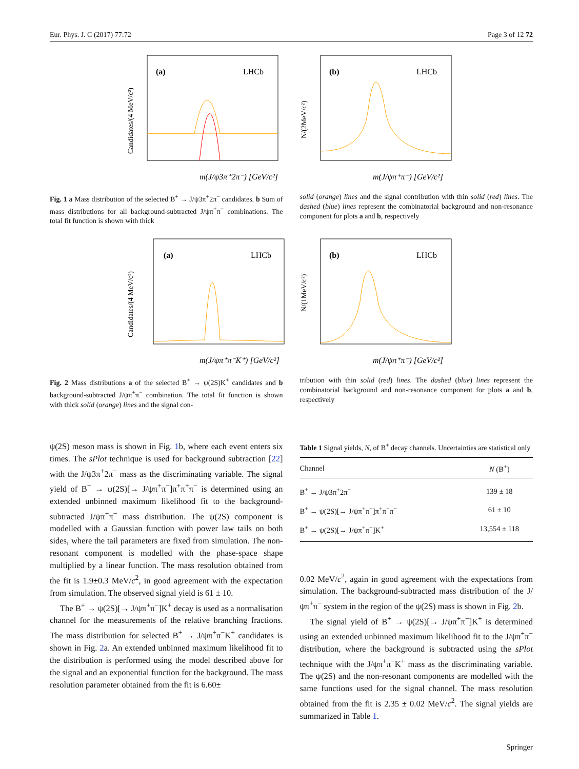Eur. Phys. J. C (2017) 77:72 Page 3 of 12 72
(a)
LHCb
m(J/ψ3π⁺2π⁻) [GeV/c²]
Candidates/(4 MeV/c²)
(b)
LHCb
m(J/ψπ⁺π⁻) [GeV/c²]
N/(2MeV/c²)
Fig. 1 a Mass distribution of the selected B<sup>+</sup> → J/ψ3π<sup>+</sup>2π<sup>−</sup> candidates. b Sum of mass distributions for all background-subtracted J/ψπ<sup>+</sup>π<sup>−</sup> combinations. The total fit function is shown with thick
solid (orange) lines and the signal contribution with thin solid (red) lines. The dashed (blue) lines represent the combinatorial background and non-resonance component for plots a and b, respectively
(a)
LHCb
m(J/ψπ⁺π⁻K⁺) [GeV/c²]
Candidates/(4 MeV/c²)
(b)
LHCb
m(J/ψπ⁺π⁻) [GeV/c²]
N/(1MeV/c²)
Fig. 2 Mass distributions a of the selected B<sup>+</sup> → ψ(2S)K<sup>+</sup> candidates and b background-subtracted J/ψπ<sup>+</sup>π<sup>−</sup> combination. The total fit function is shown with thick solid (orange) lines and the signal con-
tribution with thin solid (red) lines. The dashed (blue) lines represent the combinatorial background and non-resonance component for plots a and b, respectively
ψ(2S) meson mass is shown in Fig. 1b, where each event enters six times. The sPlot technique is used for background subtraction [22] with the J/ψ3π<sup>+</sup>2π<sup>−</sup> mass as the discriminating variable. The signal yield of B<sup>+</sup> → ψ(2S)[→ J/ψπ<sup>+</sup>π<sup>−</sup>]π<sup>+</sup>π<sup>+</sup>π<sup>−</sup> is determined using an extended unbinned maximum likelihood fit to the background-subtracted J/ψπ<sup>+</sup>π<sup>−</sup> mass distribution. The ψ(2S) component is modelled with a Gaussian function with power law tails on both sides, where the tail parameters are fixed from simulation. The non-resonant component is modelled with the phase-space shape multiplied by a linear function. The mass resolution obtained from the fit is 1.9±0.3 MeV/c<sup>2</sup>, in good agreement with the expectation from simulation. The observed signal yield is 61 ± 10.
The B<sup>+</sup> → ψ(2S)[→ J/ψπ<sup>+</sup>π<sup>−</sup>]K<sup>+</sup> decay is used as a normalisation channel for the measurements of the relative branching fractions. The mass distribution for selected B<sup>+</sup> → J/ψπ<sup>+</sup>π<sup>−</sup>K<sup>+</sup> candidates is shown in Fig. 2a. An extended unbinned maximum likelihood fit to the distribution is performed using the model described above for the signal and an exponential function for the background. The mass resolution parameter obtained from the fit is 6.60±
Table 1 Signal yields, N, of B<sup>+</sup> decay channels. Uncertainties are statistical only
| Channel | N (B<sup>+</sup>) |
| --- | --- |
| B<sup>+</sup> → J/ψ3π<sup>+</sup>2π<sup>−</sup> | 139 ± 18 |
| B<sup>+</sup> → ψ(2S)[→ J/ψπ<sup>+</sup>π<sup>−</sup>]π<sup>+</sup>π<sup>+</sup>π<sup>−</sup> | 61 ± 10 |
| B<sup>+</sup> → ψ(2S)[→ J/ψπ<sup>+</sup>π<sup>−</sup>]K<sup>+</sup> | 13,554 ± 118 |
0.02 MeV/c<sup>2</sup>, again in good agreement with the expectations from simulation. The background-subtracted mass distribution of the J/ψπ<sup>+</sup>π<sup>−</sup> system in the region of the ψ(2S) mass is shown in Fig. 2b.
The signal yield of B<sup>+</sup> → ψ(2S)[→ J/ψπ<sup>+</sup>π<sup>−</sup>]K<sup>+</sup> is determined using an extended unbinned maximum likelihood fit to the J/ψπ<sup>+</sup>π<sup>−</sup> distribution, where the background is subtracted using the sPlot technique with the J/ψπ<sup>+</sup>π<sup>−</sup>K<sup>+</sup> mass as the discriminating variable. The ψ(2S) and the non-resonant components are modelled with the same functions used for the signal channel. The mass resolution obtained from the fit is 2.35 ± 0.02 MeV/c<sup>2</sup>. The signal yields are summarized in Table 1.
Springer